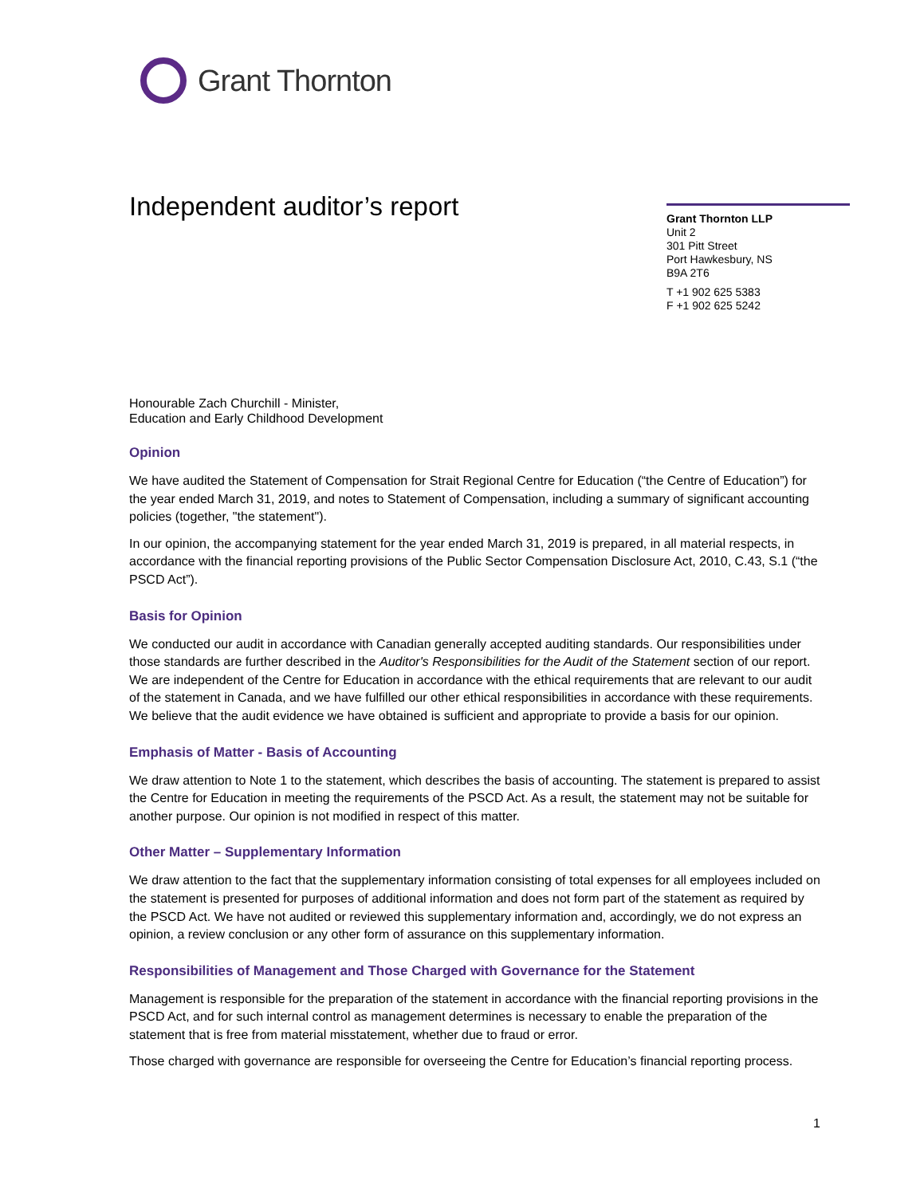Grant Thornton
Grant Thornton LLP
Unit 2
301 Pitt Street
Port Hawkesbury, NS
B9A 2T6
T +1 902 625 5383
F +1 902 625 5242
Independent auditor’s report
Honourable Zach Churchill - Minister,
Education and Early Childhood Development
Opinion
We have audited the Statement of Compensation for Strait Regional Centre for Education (“the Centre of Education”) for the year ended March 31, 2019, and notes to Statement of Compensation, including a summary of significant accounting policies (together, "the statement").
In our opinion, the accompanying statement for the year ended March 31, 2019 is prepared, in all material respects, in accordance with the financial reporting provisions of the Public Sector Compensation Disclosure Act, 2010, C.43, S.1 (“the PSCD Act”).
Basis for Opinion
We conducted our audit in accordance with Canadian generally accepted auditing standards. Our responsibilities under those standards are further described in the Auditor's Responsibilities for the Audit of the Statement section of our report. We are independent of the Centre for Education in accordance with the ethical requirements that are relevant to our audit of the statement in Canada, and we have fulfilled our other ethical responsibilities in accordance with these requirements. We believe that the audit evidence we have obtained is sufficient and appropriate to provide a basis for our opinion.
Emphasis of Matter - Basis of Accounting
We draw attention to Note 1 to the statement, which describes the basis of accounting. The statement is prepared to assist the Centre for Education in meeting the requirements of the PSCD Act. As a result, the statement may not be suitable for another purpose. Our opinion is not modified in respect of this matter.
Other Matter – Supplementary Information
We draw attention to the fact that the supplementary information consisting of total expenses for all employees included on the statement is presented for purposes of additional information and does not form part of the statement as required by the PSCD Act. We have not audited or reviewed this supplementary information and, accordingly, we do not express an opinion, a review conclusion or any other form of assurance on this supplementary information.
Responsibilities of Management and Those Charged with Governance for the Statement
Management is responsible for the preparation of the statement in accordance with the financial reporting provisions in the PSCD Act, and for such internal control as management determines is necessary to enable the preparation of the statement that is free from material misstatement, whether due to fraud or error.
Those charged with governance are responsible for overseeing the Centre for Education’s financial reporting process.
1